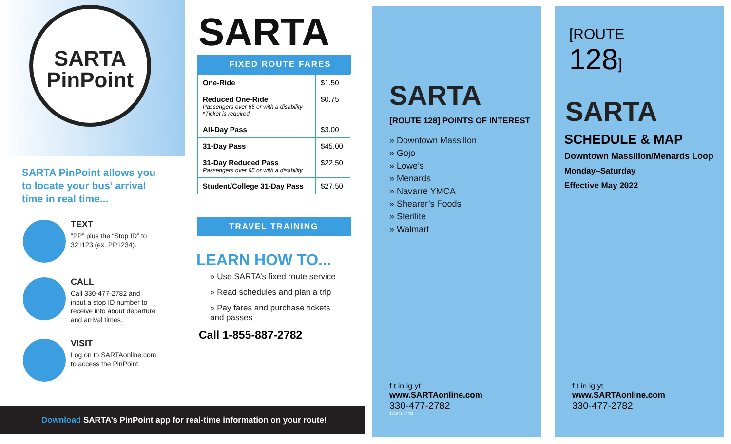SARTA
PinPoint
SARTA PinPoint allows you
to locate your bus’ arrival
time in real time...
TEXT
“PP” plus the “Stop ID” to
321123 (ex. PP1234).
CALL
Call 330-477-2782 and
input a stop ID number to
receive info about departure
and arrival times.
VISIT
Log on to SARTAonline.com
to access the PinPoint.
Download SARTA’s PinPoint app for real-time information on your route!
SARTA
FIXED ROUTE FARES
| One-Ride | $1.50 |
| Reduced One-Ride Passengers over 65 or with a disability *Ticket is required | $0.75 |
| All-Day Pass | $3.00 |
| 31-Day Pass | $45.00 |
| 31-Day Reduced Pass Passengers over 65 or with a disability | $22.50 |
| Student/College 31-Day Pass | $27.50 |
TRAVEL TRAINING
LEARN HOW TO...
» Use SARTA’s fixed route service
» Read schedules and plan a trip
» Pay fares and purchase tickets
and passes
Call 1-855-887-2782
SARTA
[ROUTE 128] POINTS OF INTEREST
» Downtown Massillon
» Gojo
» Lowe’s
» Menards
» Navarre YMCA
» Shearer’s Foods
» Sterilite
» Walmart
f t in ig yt
www.SARTAonline.com
330-477-2782
121071 04/22
[ROUTE
128]
SARTA
SCHEDULE & MAP
Downtown Massillon/Menards Loop
Monday–Saturday
Effective May 2022
f t in ig yt
www.SARTAonline.com
330-477-2782